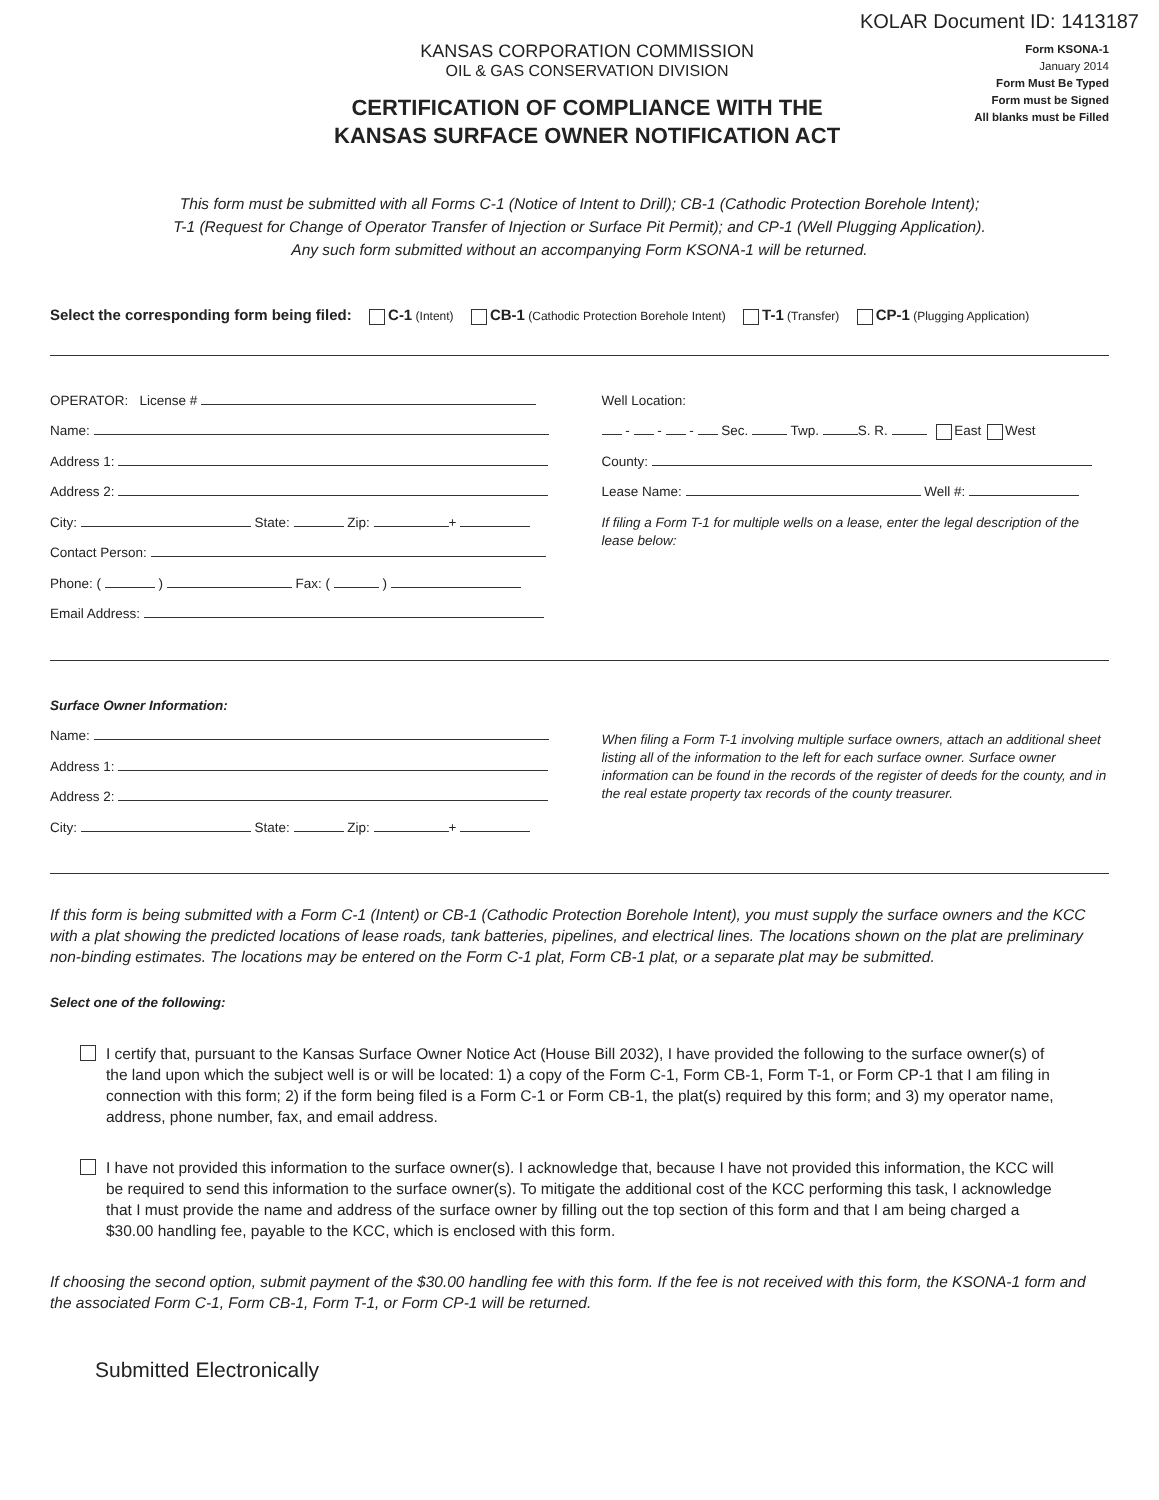KOLAR Document ID: 1413187
KANSAS CORPORATION COMMISSION
OIL & GAS CONSERVATION DIVISION
CERTIFICATION OF COMPLIANCE WITH THE
KANSAS SURFACE OWNER NOTIFICATION ACT
Form KSONA-1
January 2014
Form Must Be Typed
Form must be Signed
All blanks must be Filled
This form must be submitted with all Forms C-1 (Notice of Intent to Drill); CB-1 (Cathodic Protection Borehole Intent);
T-1 (Request for Change of Operator Transfer of Injection or Surface Pit Permit); and CP-1 (Well Plugging Application).
Any such form submitted without an accompanying Form KSONA-1 will be returned.
Select the corresponding form being filed: C-1 (Intent) CB-1 (Cathodic Protection Borehole Intent) T-1 (Transfer) CP-1 (Plugging Application)
OPERATOR: License #
Name:
Address 1:
Address 2:
City: State: Zip: +
Contact Person:
Phone: ( ) Fax: ( )
Email Address:
Well Location:
- - - Sec. Twp. S. R. East West
County:
Lease Name: Well #:
If filing a Form T-1 for multiple wells on a lease, enter the legal description of the lease below:
Surface Owner Information:
Name:
Address 1:
Address 2:
City: State: Zip: +
When filing a Form T-1 involving multiple surface owners, attach an additional sheet listing all of the information to the left for each surface owner. Surface owner information can be found in the records of the register of deeds for the county, and in the real estate property tax records of the county treasurer.
If this form is being submitted with a Form C-1 (Intent) or CB-1 (Cathodic Protection Borehole Intent), you must supply the surface owners and the KCC with a plat showing the predicted locations of lease roads, tank batteries, pipelines, and electrical lines. The locations shown on the plat are preliminary non-binding estimates. The locations may be entered on the Form C-1 plat, Form CB-1 plat, or a separate plat may be submitted.
Select one of the following:
I certify that, pursuant to the Kansas Surface Owner Notice Act (House Bill 2032), I have provided the following to the surface owner(s) of the land upon which the subject well is or will be located: 1) a copy of the Form C-1, Form CB-1, Form T-1, or Form CP-1 that I am filing in connection with this form; 2) if the form being filed is a Form C-1 or Form CB-1, the plat(s) required by this form; and 3) my operator name, address, phone number, fax, and email address.
I have not provided this information to the surface owner(s). I acknowledge that, because I have not provided this information, the KCC will be required to send this information to the surface owner(s). To mitigate the additional cost of the KCC performing this task, I acknowledge that I must provide the name and address of the surface owner by filling out the top section of this form and that I am being charged a $30.00 handling fee, payable to the KCC, which is enclosed with this form.
If choosing the second option, submit payment of the $30.00 handling fee with this form. If the fee is not received with this form, the KSONA-1 form and the associated Form C-1, Form CB-1, Form T-1, or Form CP-1 will be returned.
Submitted Electronically